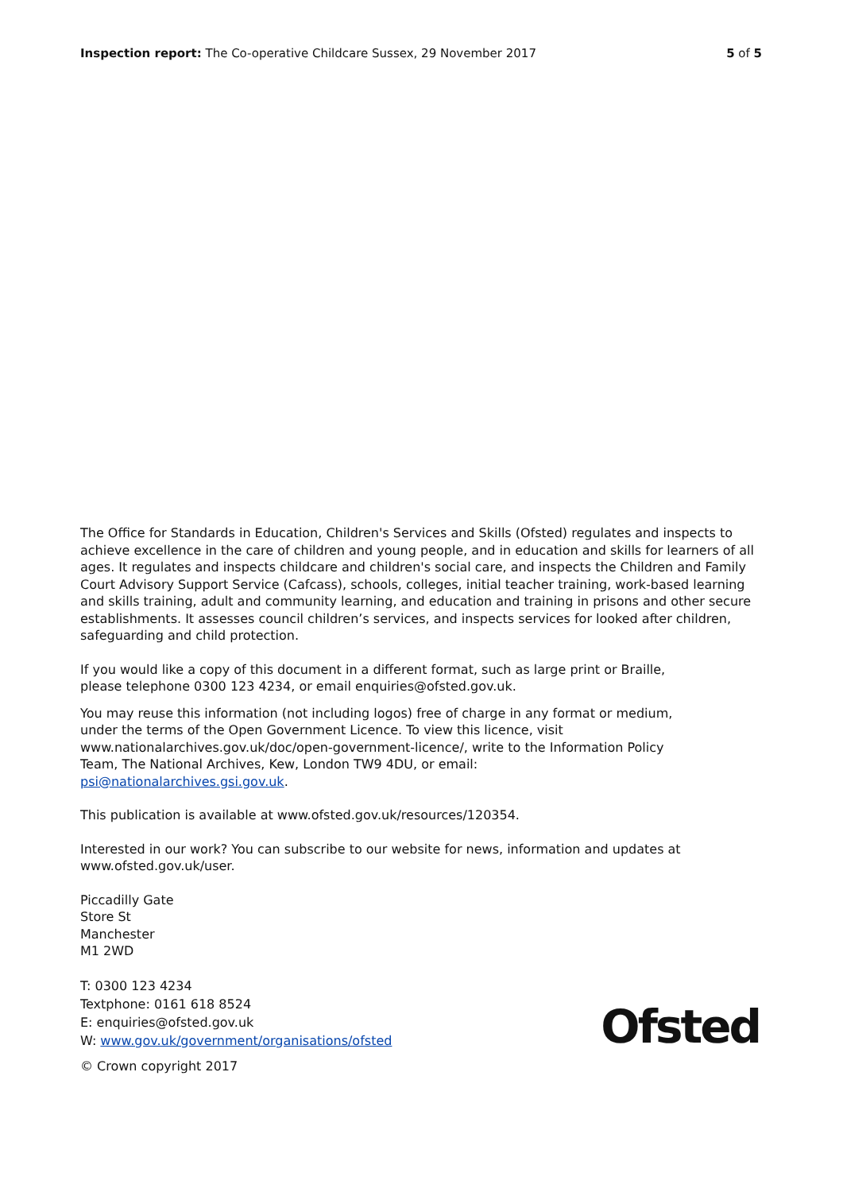Inspection report: The Co-operative Childcare Sussex, 29 November 2017 5 of 5
The Office for Standards in Education, Children's Services and Skills (Ofsted) regulates and inspects to achieve excellence in the care of children and young people, and in education and skills for learners of all ages. It regulates and inspects childcare and children's social care, and inspects the Children and Family Court Advisory Support Service (Cafcass), schools, colleges, initial teacher training, work-based learning and skills training, adult and community learning, and education and training in prisons and other secure establishments. It assesses council children’s services, and inspects services for looked after children, safeguarding and child protection.
If you would like a copy of this document in a different format, such as large print or Braille,
please telephone 0300 123 4234, or email enquiries@ofsted.gov.uk.
You may reuse this information (not including logos) free of charge in any format or medium,
under the terms of the Open Government Licence. To view this licence, visit
www.nationalarchives.gov.uk/doc/open-government-licence/, write to the Information Policy
Team, The National Archives, Kew, London TW9 4DU, or email:
psi@nationalarchives.gsi.gov.uk.
This publication is available at www.ofsted.gov.uk/resources/120354.
Interested in our work? You can subscribe to our website for news, information and updates at
www.ofsted.gov.uk/user.
Piccadilly Gate
Store St
Manchester
M1 2WD
T: 0300 123 4234
Textphone: 0161 618 8524
E: enquiries@ofsted.gov.uk
W: www.gov.uk/government/organisations/ofsted
Ofsted
© Crown copyright 2017